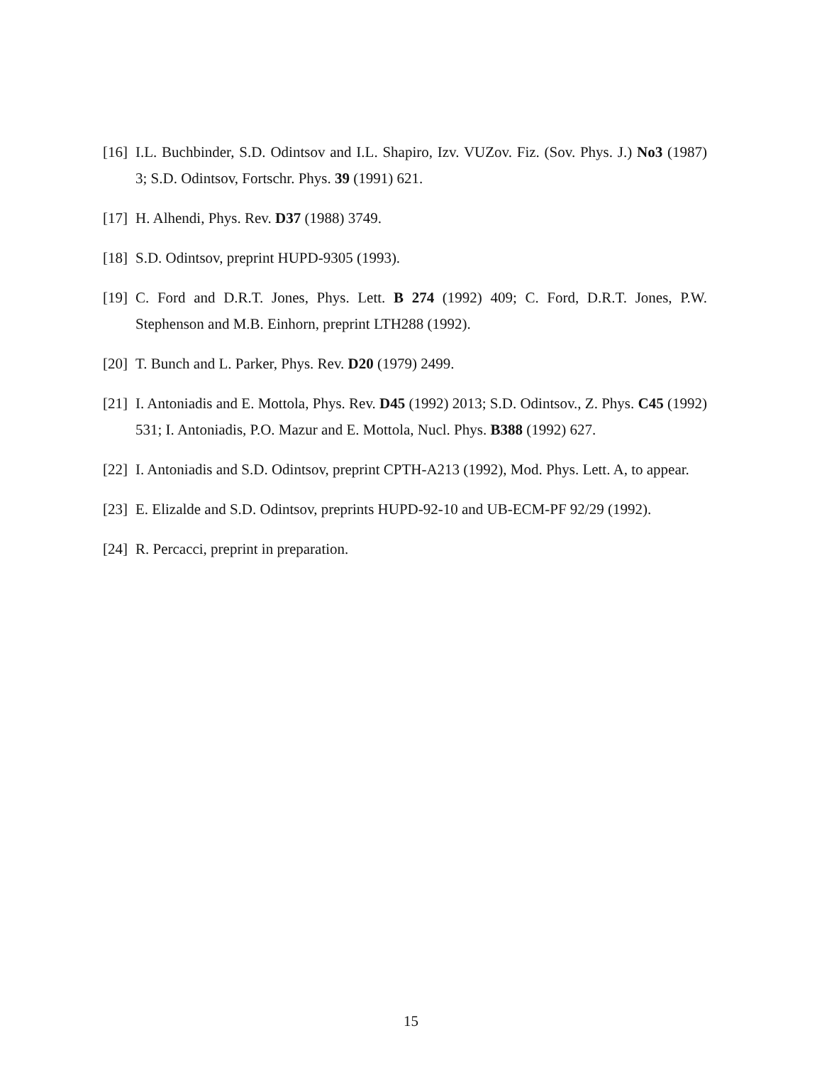[16] I.L. Buchbinder, S.D. Odintsov and I.L. Shapiro, Izv. VUZov. Fiz. (Sov. Phys. J.) No3 (1987) 3; S.D. Odintsov, Fortschr. Phys. 39 (1991) 621.
[17] H. Alhendi, Phys. Rev. D37 (1988) 3749.
[18] S.D. Odintsov, preprint HUPD-9305 (1993).
[19] C. Ford and D.R.T. Jones, Phys. Lett. B 274 (1992) 409; C. Ford, D.R.T. Jones, P.W. Stephenson and M.B. Einhorn, preprint LTH288 (1992).
[20] T. Bunch and L. Parker, Phys. Rev. D20 (1979) 2499.
[21] I. Antoniadis and E. Mottola, Phys. Rev. D45 (1992) 2013; S.D. Odintsov., Z. Phys. C45 (1992) 531; I. Antoniadis, P.O. Mazur and E. Mottola, Nucl. Phys. B388 (1992) 627.
[22] I. Antoniadis and S.D. Odintsov, preprint CPTH-A213 (1992), Mod. Phys. Lett. A, to appear.
[23] E. Elizalde and S.D. Odintsov, preprints HUPD-92-10 and UB-ECM-PF 92/29 (1992).
[24] R. Percacci, preprint in preparation.
15